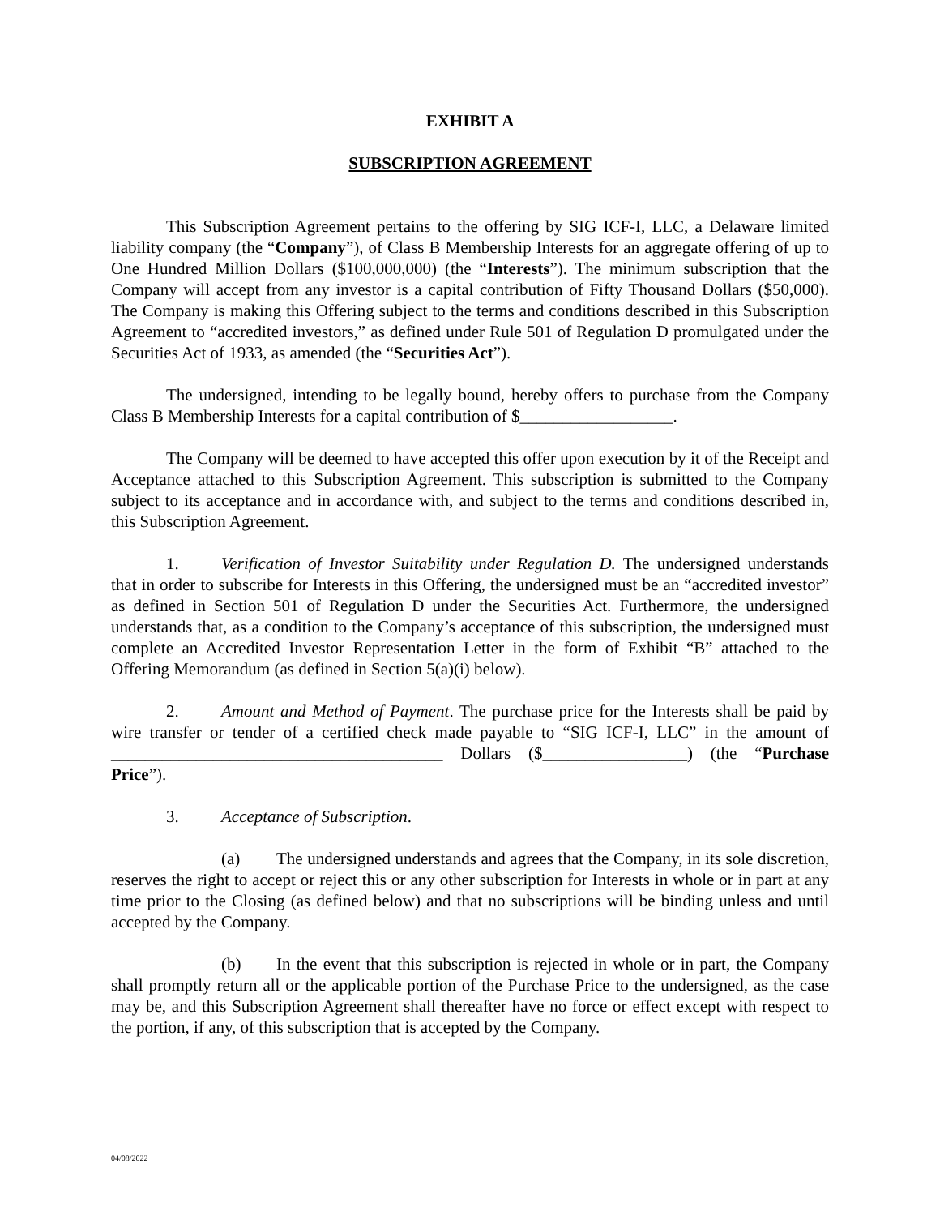EXHIBIT A
SUBSCRIPTION AGREEMENT
This Subscription Agreement pertains to the offering by SIG ICF-I, LLC, a Delaware limited liability company (the “Company”), of Class B Membership Interests for an aggregate offering of up to One Hundred Million Dollars ($100,000,000) (the “Interests”). The minimum subscription that the Company will accept from any investor is a capital contribution of Fifty Thousand Dollars ($50,000). The Company is making this Offering subject to the terms and conditions described in this Subscription Agreement to “accredited investors,” as defined under Rule 501 of Regulation D promulgated under the Securities Act of 1933, as amended (the “Securities Act”).
The undersigned, intending to be legally bound, hereby offers to purchase from the Company Class B Membership Interests for a capital contribution of $__________________.
The Company will be deemed to have accepted this offer upon execution by it of the Receipt and Acceptance attached to this Subscription Agreement. This subscription is submitted to the Company subject to its acceptance and in accordance with, and subject to the terms and conditions described in, this Subscription Agreement.
1. Verification of Investor Suitability under Regulation D. The undersigned understands that in order to subscribe for Interests in this Offering, the undersigned must be an “accredited investor” as defined in Section 501 of Regulation D under the Securities Act. Furthermore, the undersigned understands that, as a condition to the Company’s acceptance of this subscription, the undersigned must complete an Accredited Investor Representation Letter in the form of Exhibit “B” attached to the Offering Memorandum (as defined in Section 5(a)(i) below).
2. Amount and Method of Payment. The purchase price for the Interests shall be paid by wire transfer or tender of a certified check made payable to “SIG ICF-I, LLC” in the amount of _______________________________________ Dollars ($_________________) (the “Purchase Price”).
3. Acceptance of Subscription.
(a) The undersigned understands and agrees that the Company, in its sole discretion, reserves the right to accept or reject this or any other subscription for Interests in whole or in part at any time prior to the Closing (as defined below) and that no subscriptions will be binding unless and until accepted by the Company.
(b) In the event that this subscription is rejected in whole or in part, the Company shall promptly return all or the applicable portion of the Purchase Price to the undersigned, as the case may be, and this Subscription Agreement shall thereafter have no force or effect except with respect to the portion, if any, of this subscription that is accepted by the Company.
04/08/2022